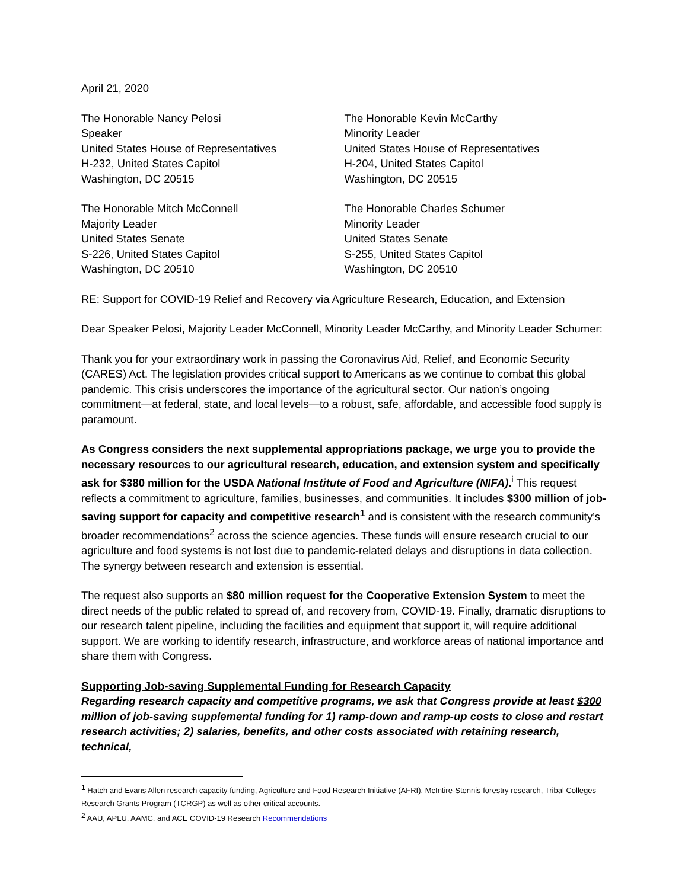April 21, 2020
The Honorable Nancy Pelosi
Speaker
United States House of Representatives
H-232, United States Capitol
Washington, DC 20515
The Honorable Kevin McCarthy
Minority Leader
United States House of Representatives
H-204, United States Capitol
Washington, DC 20515
The Honorable Mitch McConnell
Majority Leader
United States Senate
S-226, United States Capitol
Washington, DC 20510
The Honorable Charles Schumer
Minority Leader
United States Senate
S-255, United States Capitol
Washington, DC 20510
RE: Support for COVID-19 Relief and Recovery via Agriculture Research, Education, and Extension
Dear Speaker Pelosi, Majority Leader McConnell, Minority Leader McCarthy, and Minority Leader Schumer:
Thank you for your extraordinary work in passing the Coronavirus Aid, Relief, and Economic Security (CARES) Act. The legislation provides critical support to Americans as we continue to combat this global pandemic. This crisis underscores the importance of the agricultural sector. Our nation’s ongoing commitment—at federal, state, and local levels—to a robust, safe, affordable, and accessible food supply is paramount.
As Congress considers the next supplemental appropriations package, we urge you to provide the necessary resources to our agricultural research, education, and extension system and specifically ask for $380 million for the USDA National Institute of Food and Agriculture (NIFA).<sup>i</sup> This request reflects a commitment to agriculture, families, businesses, and communities. It includes $300 million of job-saving support for capacity and competitive research<sup>1</sup> and is consistent with the research community’s broader recommendations<sup>2</sup> across the science agencies. These funds will ensure research crucial to our agriculture and food systems is not lost due to pandemic-related delays and disruptions in data collection. The synergy between research and extension is essential.
The request also supports an $80 million request for the Cooperative Extension System to meet the direct needs of the public related to spread of, and recovery from, COVID-19. Finally, dramatic disruptions to our research talent pipeline, including the facilities and equipment that support it, will require additional support. We are working to identify research, infrastructure, and workforce areas of national importance and share them with Congress.
Supporting Job-saving Supplemental Funding for Research Capacity
Regarding research capacity and competitive programs, we ask that Congress provide at least $300 million of job-saving supplemental funding for 1) ramp-down and ramp-up costs to close and restart research activities; 2) salaries, benefits, and other costs associated with retaining research, technical,
<sup>1</sup> Hatch and Evans Allen research capacity funding, Agriculture and Food Research Initiative (AFRI), McIntire-Stennis forestry research, Tribal Colleges Research Grants Program (TCRGP) as well as other critical accounts.
<sup>2</sup> AAU, APLU, AAMC, and ACE COVID-19 Research Recommendations